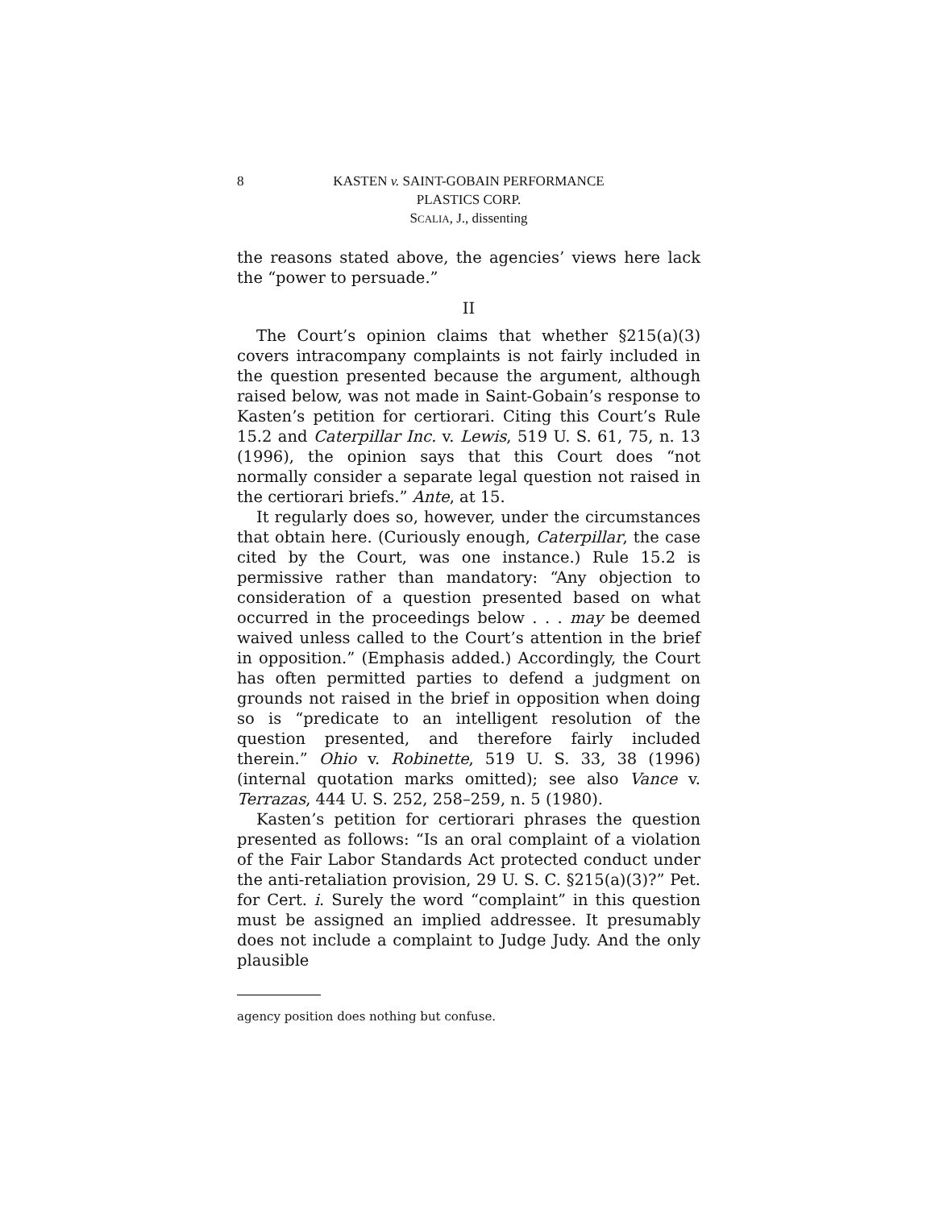8 KASTEN v. SAINT-GOBAIN PERFORMANCE
PLASTICS CORP.
SCALIA, J., dissenting
the reasons stated above, the agencies’ views here lack the “power to persuade.”
II
The Court’s opinion claims that whether §215(a)(3) covers intracompany complaints is not fairly included in the question presented because the argument, although raised below, was not made in Saint-Gobain’s response to Kasten’s petition for certiorari. Citing this Court’s Rule 15.2 and Caterpillar Inc. v. Lewis, 519 U. S. 61, 75, n. 13 (1996), the opinion says that this Court does “not normally consider a separate legal question not raised in the certiorari briefs.” Ante, at 15.
It regularly does so, however, under the circumstances that obtain here. (Curiously enough, Caterpillar, the case cited by the Court, was one instance.) Rule 15.2 is permissive rather than mandatory: “Any objection to consideration of a question presented based on what occurred in the proceedings below . . . may be deemed waived unless called to the Court’s attention in the brief in opposition.” (Emphasis added.) Accordingly, the Court has often permitted parties to defend a judgment on grounds not raised in the brief in opposition when doing so is “predicate to an intelligent resolution of the question presented, and therefore fairly included therein.” Ohio v. Robinette, 519 U. S. 33, 38 (1996) (internal quotation marks omitted); see also Vance v. Terrazas, 444 U. S. 252, 258–259, n. 5 (1980).
Kasten’s petition for certiorari phrases the question presented as follows: “Is an oral complaint of a violation of the Fair Labor Standards Act protected conduct under the anti-retaliation provision, 29 U. S. C. §215(a)(3)?” Pet. for Cert. i. Surely the word “complaint” in this question must be assigned an implied addressee. It presumably does not include a complaint to Judge Judy. And the only plausible
agency position does nothing but confuse.